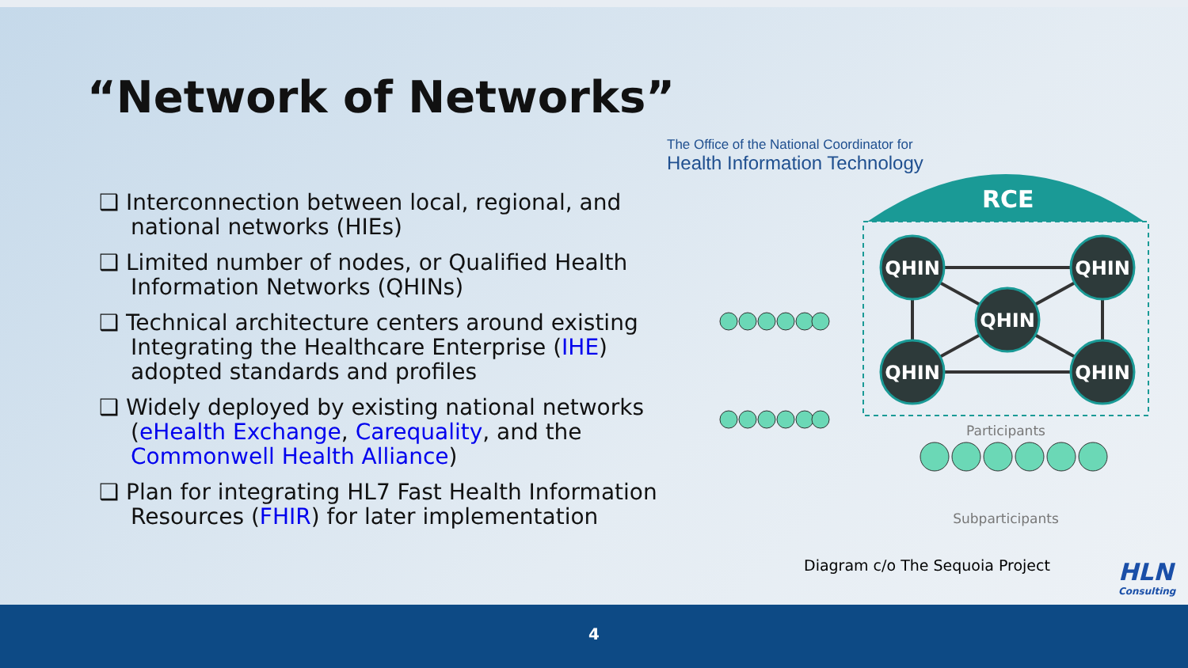“Network of Networks”
❑ Interconnection between local, regional, and national networks (HIEs)
❑ Limited number of nodes, or Qualified Health Information Networks (QHINs)
❑ Technical architecture centers around existing Integrating the Healthcare Enterprise (IHE) adopted standards and profiles
❑ Widely deployed by existing national networks (eHealth Exchange, Carequality, and the Commonwell Health Alliance)
❑ Plan for integrating HL7 Fast Health Information Resources (FHIR) for later implementation
The Office of the National Coordinator for
Health Information Technology
RCE
QHIN
QHIN
QHIN
QHIN
QHIN
Participants
Subparticipants
Diagram c/o The Sequoia Project
HLN
Consulting
4